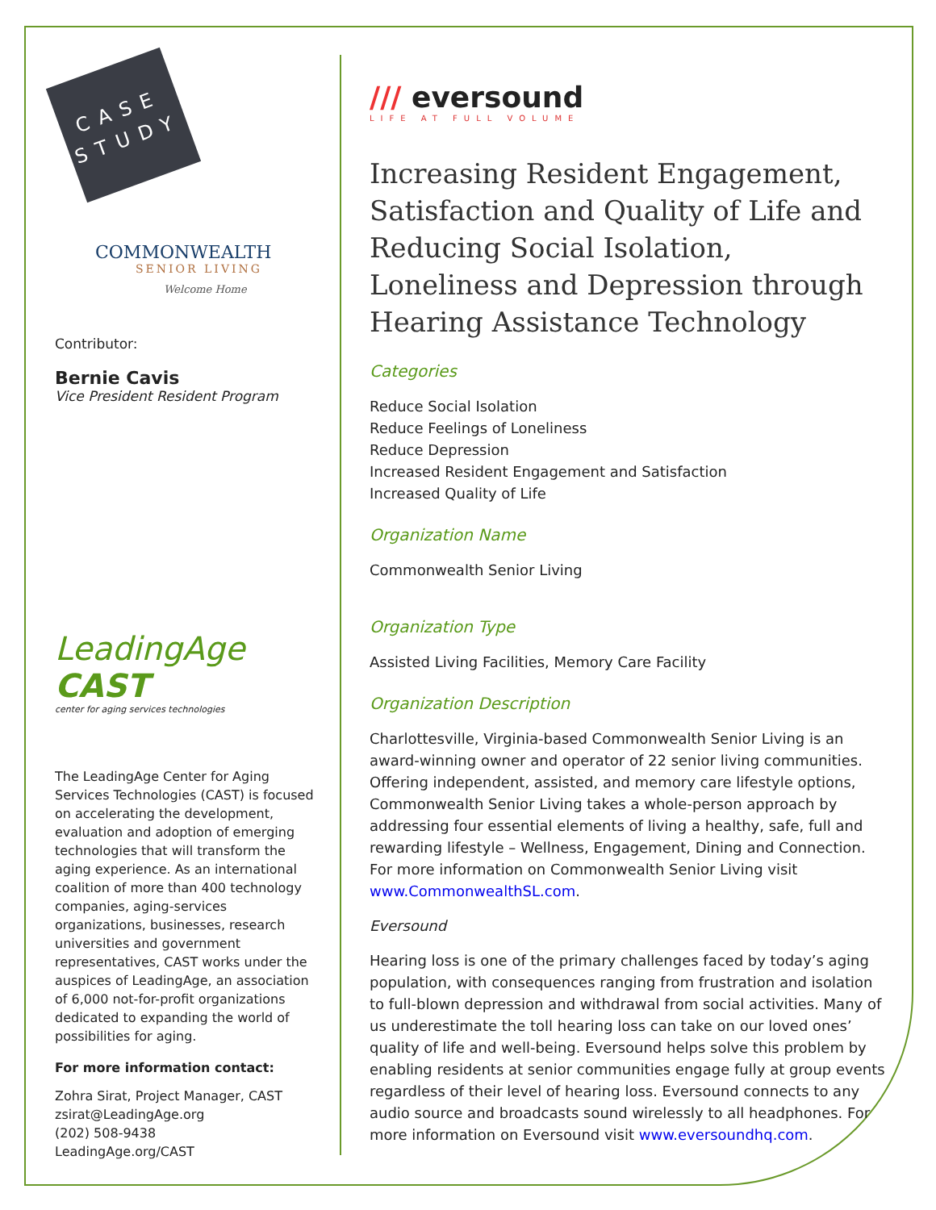CASE
STUDY
COMMONWEALTH
SENIOR LIVING
Welcome Home
Contributor:
Bernie Cavis
Vice President Resident Program
LeadingAge CAST
center for aging services technologies
The LeadingAge Center for Aging Services Technologies (CAST) is focused on accelerating the development, evaluation and adoption of emerging technologies that will transform the aging experience. As an international coalition of more than 400 technology companies, aging-services organizations, businesses, research universities and government representatives, CAST works under the auspices of LeadingAge, an association of 6,000 not-for-profit organizations dedicated to expanding the world of possibilities for aging.
For more information contact:
Zohra Sirat, Project Manager, CAST
zsirat@LeadingAge.org
(202) 508-9438
LeadingAge.org/CAST
/// eversound
LIFE AT FULL VOLUME
Increasing Resident Engagement, Satisfaction and Quality of Life and Reducing Social Isolation, Loneliness and Depression through Hearing Assistance Technology
Categories
Reduce Social Isolation
Reduce Feelings of Loneliness
Reduce Depression
Increased Resident Engagement and Satisfaction
Increased Quality of Life
Organization Name
Commonwealth Senior Living
Organization Type
Assisted Living Facilities, Memory Care Facility
Organization Description
Charlottesville, Virginia-based Commonwealth Senior Living is an award-winning owner and operator of 22 senior living communities. Offering independent, assisted, and memory care lifestyle options, Commonwealth Senior Living takes a whole-person approach by addressing four essential elements of living a healthy, safe, full and rewarding lifestyle – Wellness, Engagement, Dining and Connection. For more information on Commonwealth Senior Living visit www.CommonwealthSL.com.
Eversound
Hearing loss is one of the primary challenges faced by today’s aging population, with consequences ranging from frustration and isolation to full-blown depression and withdrawal from social activities. Many of us underestimate the toll hearing loss can take on our loved ones’ quality of life and well-being. Eversound helps solve this problem by enabling residents at senior communities engage fully at group events regardless of their level of hearing loss. Eversound connects to any audio source and broadcasts sound wirelessly to all headphones. For more information on Eversound visit www.eversoundhq.com.